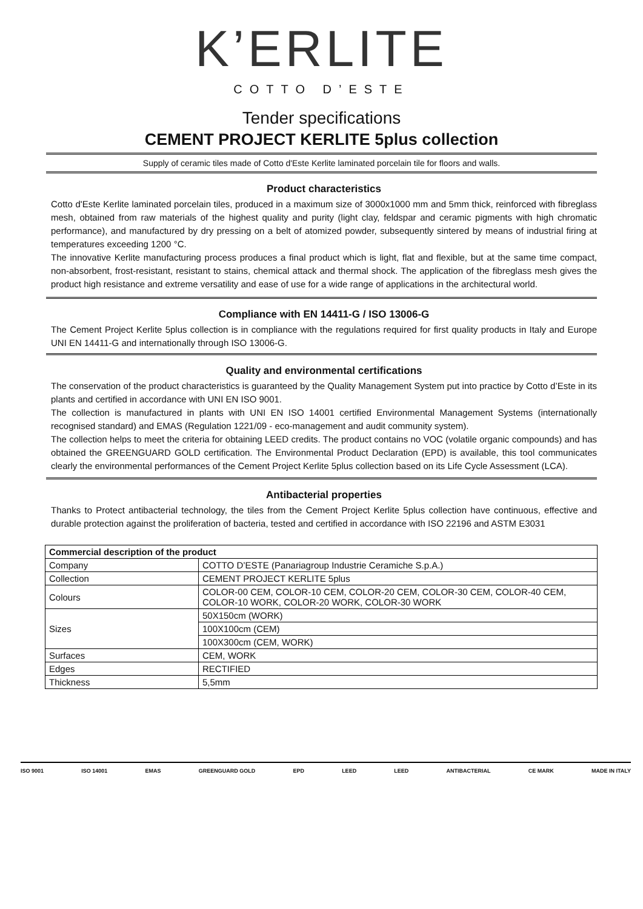K’ERLITE
COTTO D’ESTE
Tender specifications
CEMENT PROJECT KERLITE 5plus collection
Supply of ceramic tiles made of Cotto d'Este Kerlite laminated porcelain tile for floors and walls.
Product characteristics
Cotto d'Este Kerlite laminated porcelain tiles, produced in a maximum size of 3000x1000 mm and 5mm thick, reinforced with fibreglass mesh, obtained from raw materials of the highest quality and purity (light clay, feldspar and ceramic pigments with high chromatic performance), and manufactured by dry pressing on a belt of atomized powder, subsequently sintered by means of industrial firing at temperatures exceeding 1200 °C.
The innovative Kerlite manufacturing process produces a final product which is light, flat and flexible, but at the same time compact, non-absorbent, frost-resistant, resistant to stains, chemical attack and thermal shock. The application of the fibreglass mesh gives the product high resistance and extreme versatility and ease of use for a wide range of applications in the architectural world.
Compliance with EN 14411-G / ISO 13006-G
The Cement Project Kerlite 5plus collection is in compliance with the regulations required for first quality products in Italy and Europe UNI EN 14411-G and internationally through ISO 13006-G.
Quality and environmental certifications
The conservation of the product characteristics is guaranteed by the Quality Management System put into practice by Cotto d’Este in its plants and certified in accordance with UNI EN ISO 9001.
The collection is manufactured in plants with UNI EN ISO 14001 certified Environmental Management Systems (internationally recognised standard) and EMAS (Regulation 1221/09 - eco-management and audit community system).
The collection helps to meet the criteria for obtaining LEED credits. The product contains no VOC (volatile organic compounds) and has obtained the GREENGUARD GOLD certification. The Environmental Product Declaration (EPD) is available, this tool communicates clearly the environmental performances of the Cement Project Kerlite 5plus collection based on its Life Cycle Assessment (LCA).
Antibacterial properties
Thanks to Protect antibacterial technology, the tiles from the Cement Project Kerlite 5plus collection have continuous, effective and durable protection against the proliferation of bacteria, tested and certified in accordance with ISO 22196 and ASTM E3031
| Commercial description of the product | |
| --- | --- |
| Company | COTTO D’ESTE (Panariagroup Industrie Ceramiche S.p.A.) |
| Collection | CEMENT PROJECT KERLITE 5plus |
| Colours | COLOR-00 CEM, COLOR-10 CEM, COLOR-20 CEM, COLOR-30 CEM, COLOR-40 CEM, COLOR-10 WORK, COLOR-20 WORK, COLOR-30 WORK |
| Sizes | 50X150cm (WORK) |
| | 100X100cm (CEM) |
| | 100X300cm (CEM, WORK) |
| Surfaces | CEM, WORK |
| Edges | RECTIFIED |
| Thickness | 5,5mm |
ISO 9001 ISO 14001 EMAS GREENGUARD GOLD EPD LEED LEED ANTIBACTERIAL CE MARK MADE IN ITALY